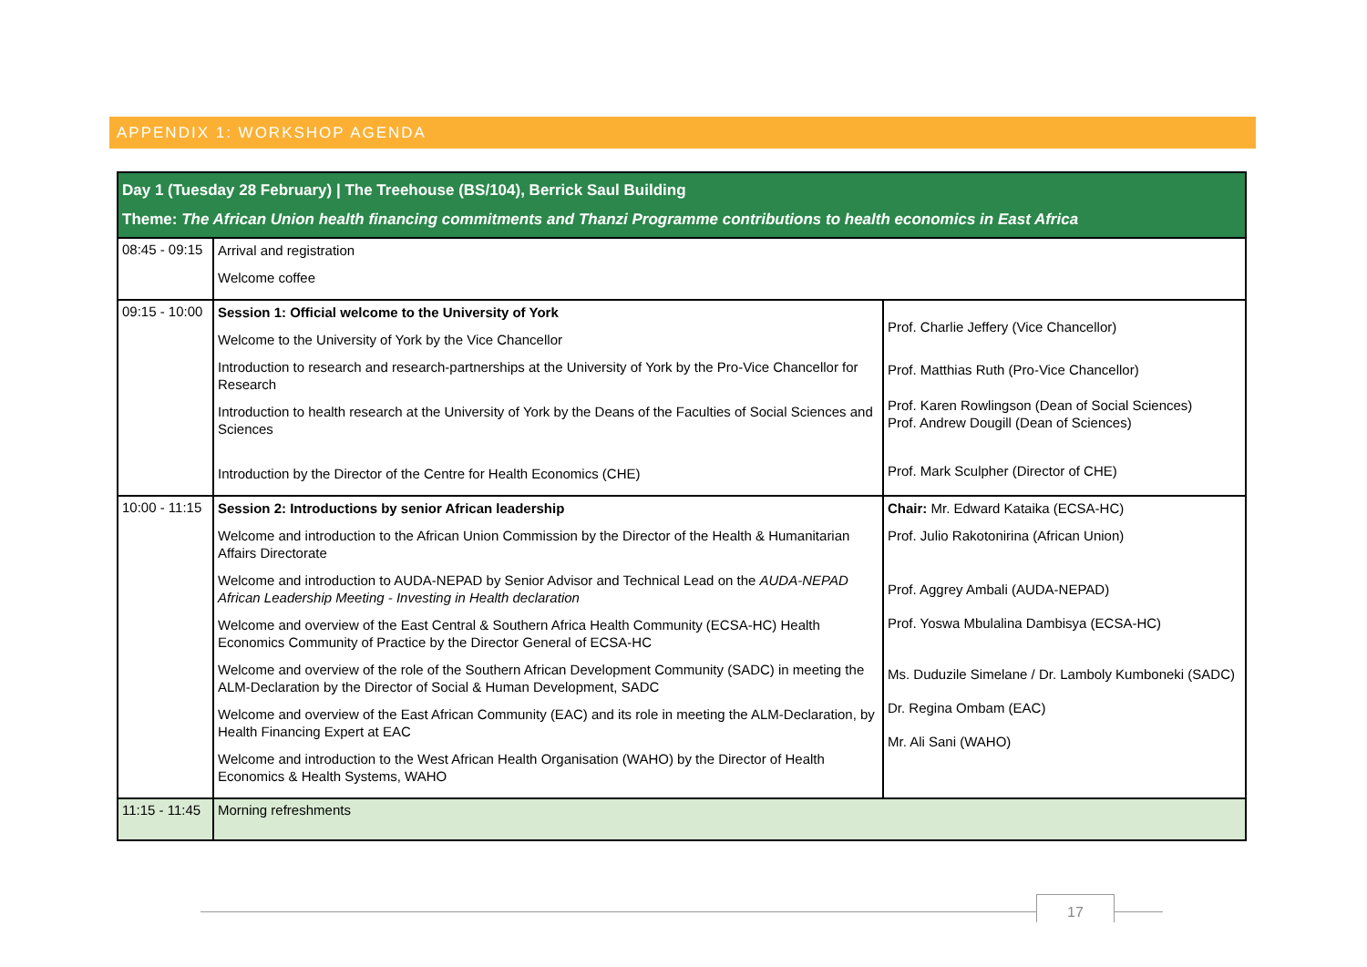APPENDIX 1: WORKSHOP AGENDA
| Day 1 (Tuesday 28 February) / The Treehouse (BS/104), Berrick Saul Building Theme: The African Union health financing commitments and Thanzi Programme contributions to health economics in East Africa | | |
| --- | --- | --- |
| 08:45 - 09:15 | Arrival and registration Welcome coffee | |
| 09:15 - 10:00 | Session 1: Official welcome to the University of York Welcome to the University of York by the Vice Chancellor Introduction to research and research-partnerships at the University of York by the Pro-Vice Chancellor for Research Introduction to health research at the University of York by the Deans of the Faculties of Social Sciences and Sciences Introduction by the Director of the Centre for Health Economics (CHE) | Prof. Charlie Jeffery (Vice Chancellor) Prof. Matthias Ruth (Pro-Vice Chancellor) Prof. Karen Rowlingson (Dean of Social Sciences) Prof. Andrew Dougill (Dean of Sciences) Prof. Mark Sculpher (Director of CHE) |
| 10:00 - 11:15 | Session 2: Introductions by senior African leadership Welcome and introduction to the African Union Commission by the Director of the Health & Humanitarian Affairs Directorate Welcome and introduction to AUDA-NEPAD by Senior Advisor and Technical Lead on the AUDA-NEPAD African Leadership Meeting - Investing in Health declaration Welcome and overview of the East Central & Southern Africa Health Community (ECSA-HC) Health Economics Community of Practice by the Director General of ECSA-HC Welcome and overview of the role of the Southern African Development Community (SADC) in meeting the ALM-Declaration by the Director of Social & Human Development, SADC Welcome and overview of the East African Community (EAC) and its role in meeting the ALM-Declaration, by Health Financing Expert at EAC Welcome and introduction to the West African Health Organisation (WAHO) by the Director of Health Economics & Health Systems, WAHO | Chair: Mr. Edward Kataika (ECSA-HC) Prof. Julio Rakotonirina (African Union) Prof. Aggrey Ambali (AUDA-NEPAD) Prof. Yoswa Mbulalina Dambisya (ECSA-HC) Ms. Duduzile Simelane / Dr. Lamboly Kumboneki (SADC) Dr. Regina Ombam (EAC) Mr. Ali Sani (WAHO) |
| 11:15 - 11:45 | Morning refreshments | |
17